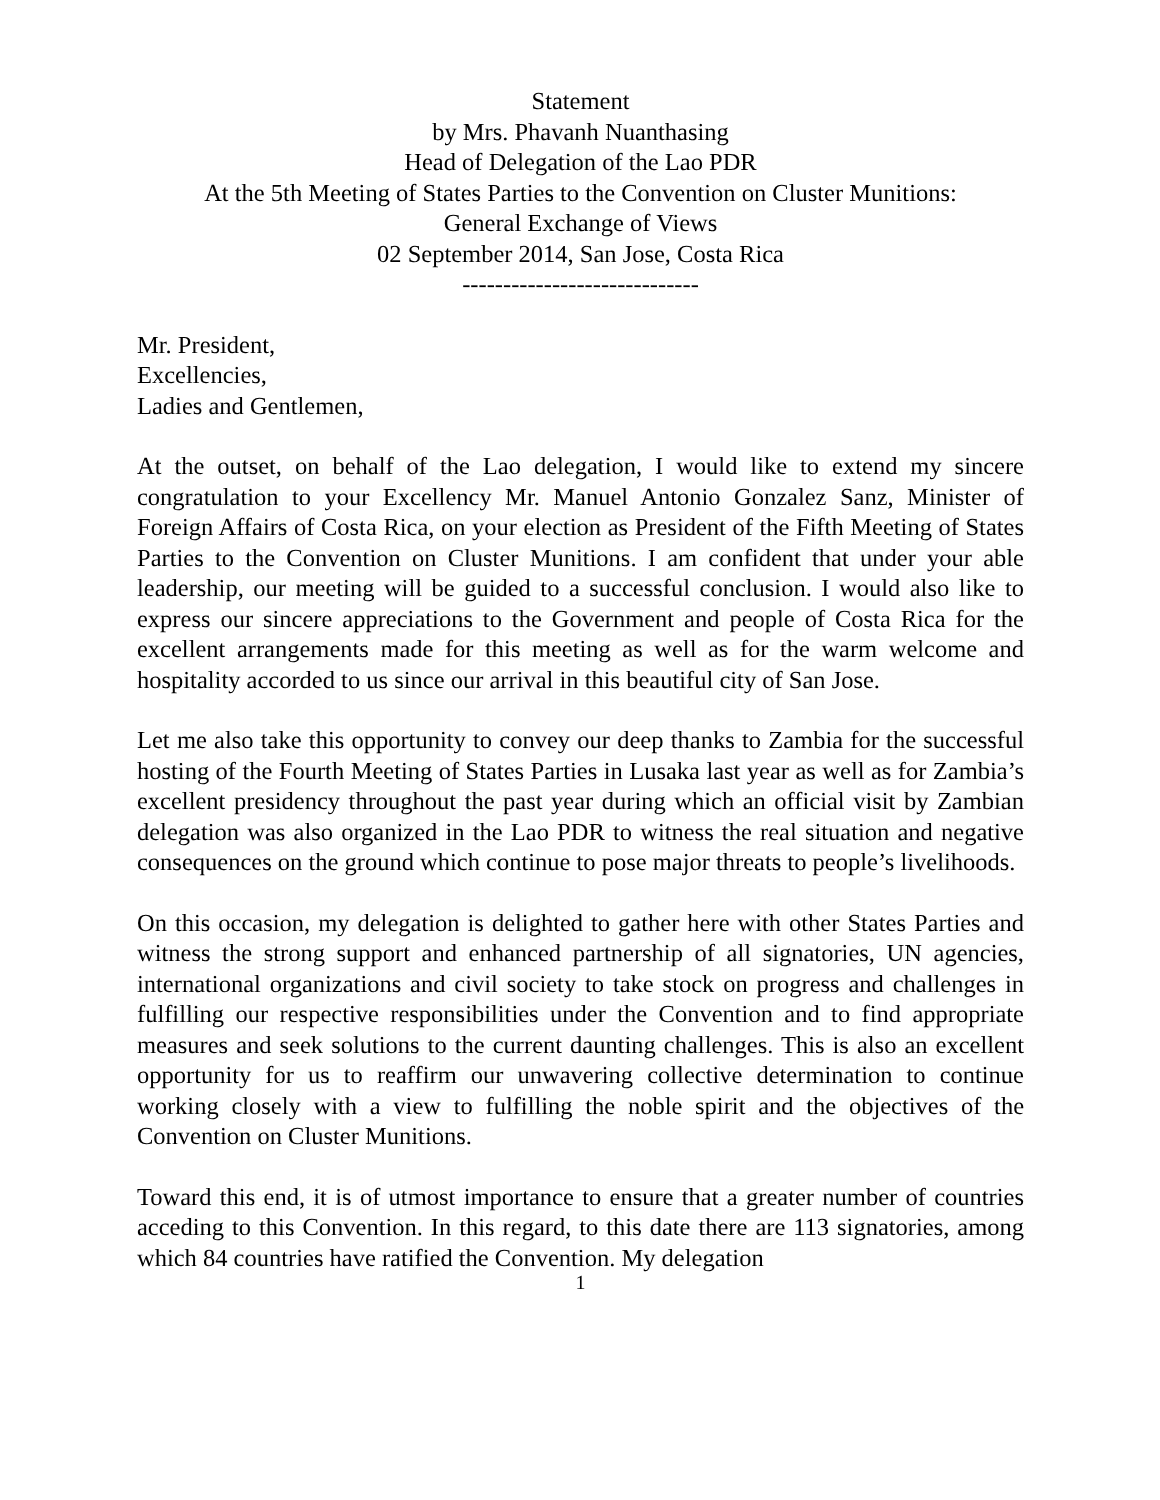Statement
by Mrs. Phavanh Nuanthasing
Head of Delegation of the Lao PDR
At the 5th Meeting of States Parties to the Convention on Cluster Munitions:
General Exchange of Views
02 September 2014, San Jose, Costa Rica
-----------------------------
Mr. President,
Excellencies,
Ladies and Gentlemen,
At the outset, on behalf of the Lao delegation, I would like to extend my sincere congratulation to your Excellency Mr. Manuel Antonio Gonzalez Sanz, Minister of Foreign Affairs of Costa Rica, on your election as President of the Fifth Meeting of States Parties to the Convention on Cluster Munitions. I am confident that under your able leadership, our meeting will be guided to a successful conclusion. I would also like to express our sincere appreciations to the Government and people of Costa Rica for the excellent arrangements made for this meeting as well as for the warm welcome and hospitality accorded to us since our arrival in this beautiful city of San Jose.
Let me also take this opportunity to convey our deep thanks to Zambia for the successful hosting of the Fourth Meeting of States Parties in Lusaka last year as well as for Zambia’s excellent presidency throughout the past year during which an official visit by Zambian delegation was also organized in the Lao PDR to witness the real situation and negative consequences on the ground which continue to pose major threats to people’s livelihoods.
On this occasion, my delegation is delighted to gather here with other States Parties and witness the strong support and enhanced partnership of all signatories, UN agencies, international organizations and civil society to take stock on progress and challenges in fulfilling our respective responsibilities under the Convention and to find appropriate measures and seek solutions to the current daunting challenges. This is also an excellent opportunity for us to reaffirm our unwavering collective determination to continue working closely with a view to fulfilling the noble spirit and the objectives of the Convention on Cluster Munitions.
Toward this end, it is of utmost importance to ensure that a greater number of countries acceding to this Convention. In this regard, to this date there are 113 signatories, among which 84 countries have ratified the Convention. My delegation
1